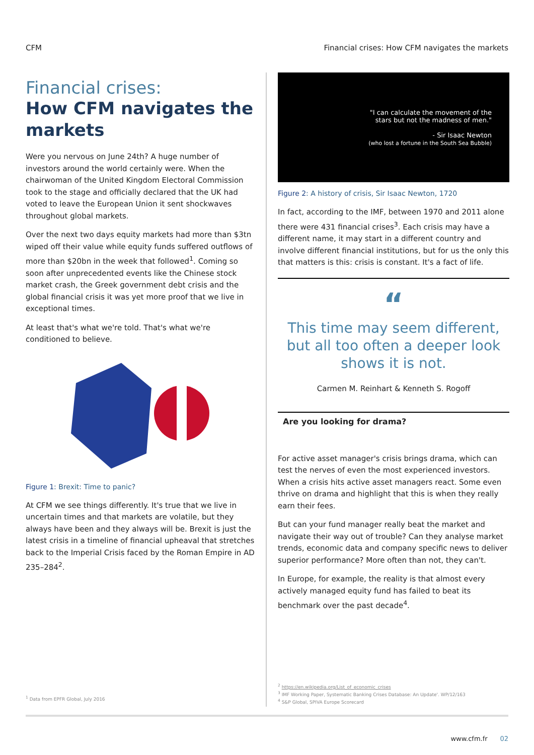CFM Financial crises: How CFM navigates the markets
Financial crises:
How CFM navigates the markets
Were you nervous on June 24th? A huge number of investors around the world certainly were. When the chairwoman of the United Kingdom Electoral Commission took to the stage and officially declared that the UK had voted to leave the European Union it sent shockwaves throughout global markets.
Over the next two days equity markets had more than $3tn wiped off their value while equity funds suffered outflows of more than $20bn in the week that followed<sup>1</sup>. Coming so soon after unprecedented events like the Chinese stock market crash, the Greek government debt crisis and the global financial crisis it was yet more proof that we live in exceptional times.
At least that's what we're told. That's what we're conditioned to believe.
Figure 1: Brexit: Time to panic?
At CFM we see things differently. It's true that we live in uncertain times and that markets are volatile, but they always have been and they always will be. Brexit is just the latest crisis in a timeline of financial upheaval that stretches back to the Imperial Crisis faced by the Roman Empire in AD 235–284<sup>2</sup>.
<sup>1</sup> Data from EPFR Global, July 2016
"I can calculate the movement of the
stars but not the madness of men."
- Sir Isaac Newton
(who lost a fortune in the South Sea Bubble)
Figure 2: A history of crisis, Sir Isaac Newton, 1720
In fact, according to the IMF, between 1970 and 2011 alone there were 431 financial crises<sup>3</sup>. Each crisis may have a different name, it may start in a different country and involve different financial institutions, but for us the only this that matters is this: crisis is constant. It's a fact of life.
“
This time may seem different, but all too often a deeper look shows it is not.
Carmen M. Reinhart & Kenneth S. Rogoff
Are you looking for drama?
For active asset manager's crisis brings drama, which can test the nerves of even the most experienced investors. When a crisis hits active asset managers react. Some even thrive on drama and highlight that this is when they really earn their fees.
But can your fund manager really beat the market and navigate their way out of trouble? Can they analyse market trends, economic data and company specific news to deliver superior performance? More often than not, they can't.
In Europe, for example, the reality is that almost every actively managed equity fund has failed to beat its benchmark over the past decade<sup>4</sup>.
<sup>2</sup> https://en.wikipedia.org/List_of_economic_crises
<sup>3</sup> IMF Working Paper, Systematic Banking Crises Database: An Update'. WP/12/163
<sup>4</sup> S&P Global, SPIVA Europe Scorecard
www.cfm.fr 02